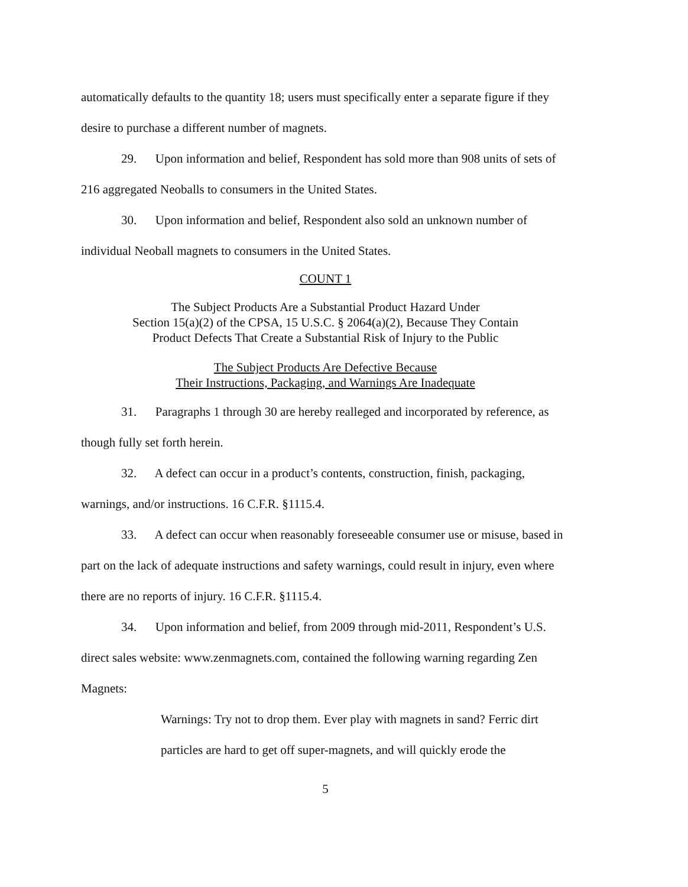automatically defaults to the quantity 18; users must specifically enter a separate figure if they desire to purchase a different number of magnets.
29. Upon information and belief, Respondent has sold more than 908 units of sets of 216 aggregated Neoballs to consumers in the United States.
30. Upon information and belief, Respondent also sold an unknown number of individual Neoball magnets to consumers in the United States.
COUNT 1
The Subject Products Are a Substantial Product Hazard Under
Section 15(a)(2) of the CPSA, 15 U.S.C. § 2064(a)(2), Because They Contain
Product Defects That Create a Substantial Risk of Injury to the Public
The Subject Products Are Defective Because
Their Instructions, Packaging, and Warnings Are Inadequate
31. Paragraphs 1 through 30 are hereby realleged and incorporated by reference, as though fully set forth herein.
32. A defect can occur in a product’s contents, construction, finish, packaging, warnings, and/or instructions. 16 C.F.R. §1115.4.
33. A defect can occur when reasonably foreseeable consumer use or misuse, based in part on the lack of adequate instructions and safety warnings, could result in injury, even where there are no reports of injury. 16 C.F.R. §1115.4.
34. Upon information and belief, from 2009 through mid-2011, Respondent’s U.S. direct sales website: www.zenmagnets.com, contained the following warning regarding Zen Magnets:
Warnings: Try not to drop them. Ever play with magnets in sand? Ferric dirt particles are hard to get off super-magnets, and will quickly erode the
5